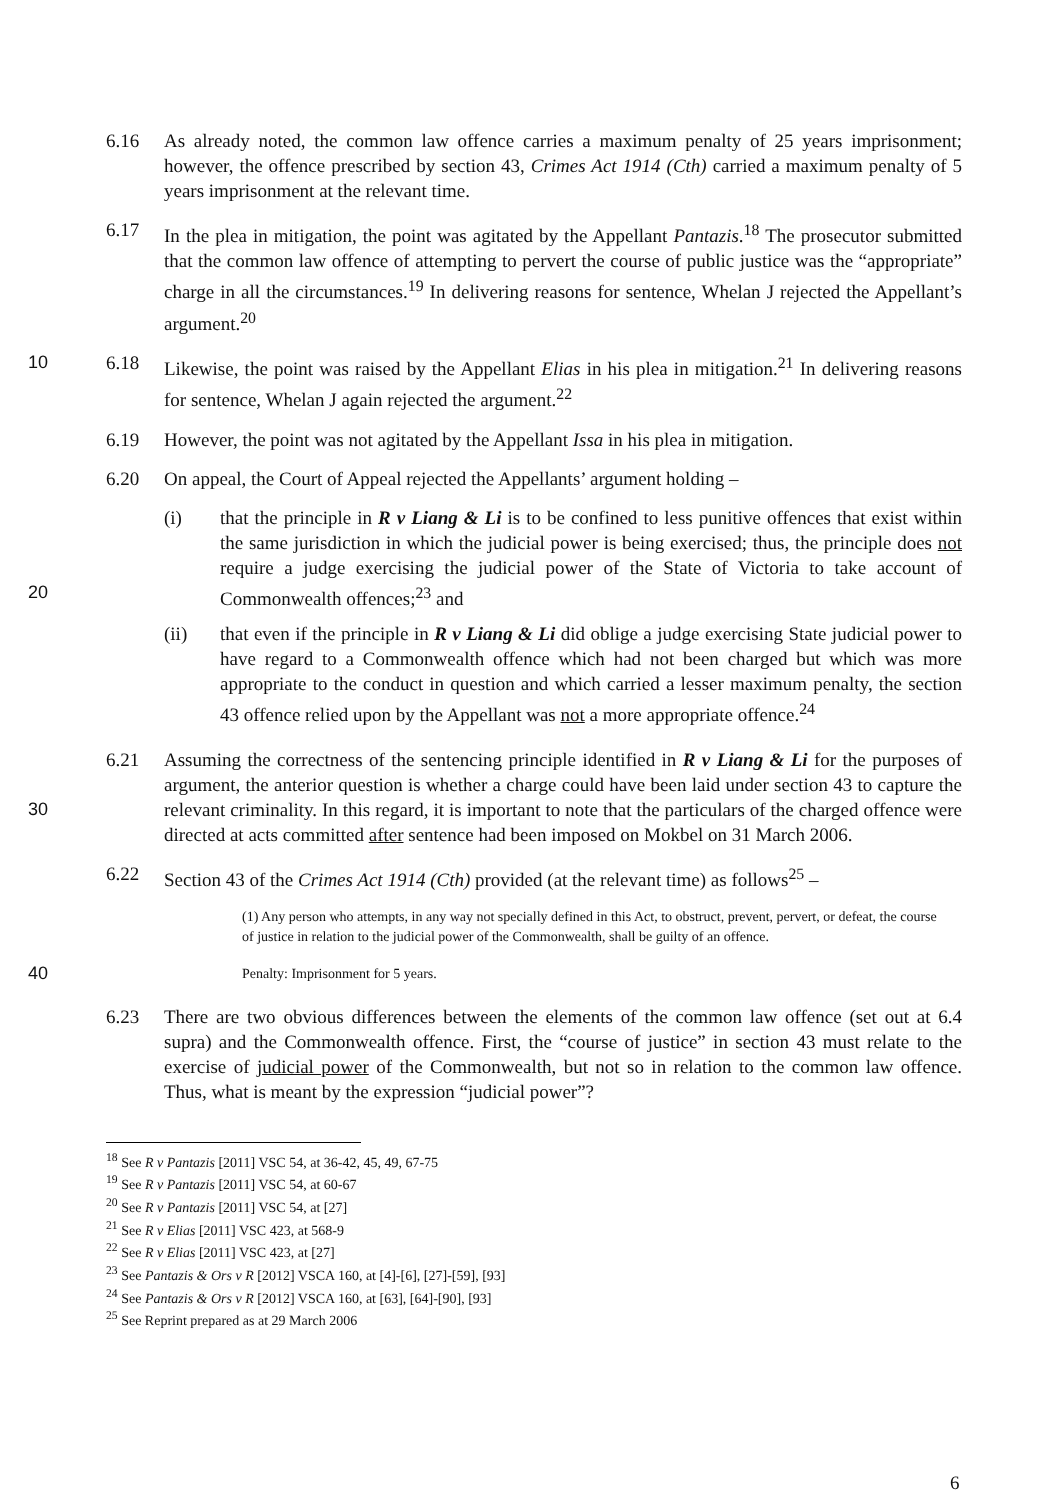6.16 As already noted, the common law offence carries a maximum penalty of 25 years imprisonment; however, the offence prescribed by section 43, Crimes Act 1914 (Cth) carried a maximum penalty of 5 years imprisonment at the relevant time.
6.17 In the plea in mitigation, the point was agitated by the Appellant Pantazis.<sup>18</sup> The prosecutor submitted that the common law offence of attempting to pervert the course of public justice was the “appropriate” charge in all the circumstances.<sup>19</sup> In delivering reasons for sentence, Whelan J rejected the Appellant’s argument.<sup>20</sup>
10 6.18 Likewise, the point was raised by the Appellant Elias in his plea in mitigation.<sup>21</sup> In delivering reasons for sentence, Whelan J again rejected the argument.<sup>22</sup>
6.19 However, the point was not agitated by the Appellant Issa in his plea in mitigation.
6.20 On appeal, the Court of Appeal rejected the Appellants’ argument holding –
(i) that the principle in R v Liang & Li is to be confined to less punitive offences that exist within the same jurisdiction in which the judicial power is being exercised; thus, the principle does not require a judge exercising the judicial power of the State of Victoria to take account of Commonwealth offences;<sup>23</sup> and
20
(ii) that even if the principle in R v Liang & Li did oblige a judge exercising State judicial power to have regard to a Commonwealth offence which had not been charged but which was more appropriate to the conduct in question and which carried a lesser maximum penalty, the section 43 offence relied upon by the Appellant was not a more appropriate offence.<sup>24</sup>
30 6.21 Assuming the correctness of the sentencing principle identified in R v Liang & Li for the purposes of argument, the anterior question is whether a charge could have been laid under section 43 to capture the relevant criminality. In this regard, it is important to note that the particulars of the charged offence were directed at acts committed after sentence had been imposed on Mokbel on 31 March 2006.
6.22 Section 43 of the Crimes Act 1914 (Cth) provided (at the relevant time) as follows<sup>25</sup> –
(1) Any person who attempts, in any way not specially defined in this Act, to obstruct, prevent, pervert, or defeat, the course of justice in relation to the judicial power of the Commonwealth, shall be guilty of an offence.
40
Penalty: Imprisonment for 5 years.
6.23 There are two obvious differences between the elements of the common law offence (set out at 6.4 supra) and the Commonwealth offence. First, the “course of justice” in section 43 must relate to the exercise of judicial power of the Commonwealth, but not so in relation to the common law offence. Thus, what is meant by the expression “judicial power”?
<sup>18</sup> See R v Pantazis [2011] VSC 54, at 36-42, 45, 49, 67-75
<sup>19</sup> See R v Pantazis [2011] VSC 54, at 60-67
<sup>20</sup> See R v Pantazis [2011] VSC 54, at [27]
<sup>21</sup> See R v Elias [2011] VSC 423, at 568-9
<sup>22</sup> See R v Elias [2011] VSC 423, at [27]
<sup>23</sup> See Pantazis & Ors v R [2012] VSCA 160, at [4]-[6], [27]-[59], [93]
<sup>24</sup> See Pantazis & Ors v R [2012] VSCA 160, at [63], [64]-[90], [93]
<sup>25</sup> See Reprint prepared as at 29 March 2006
6